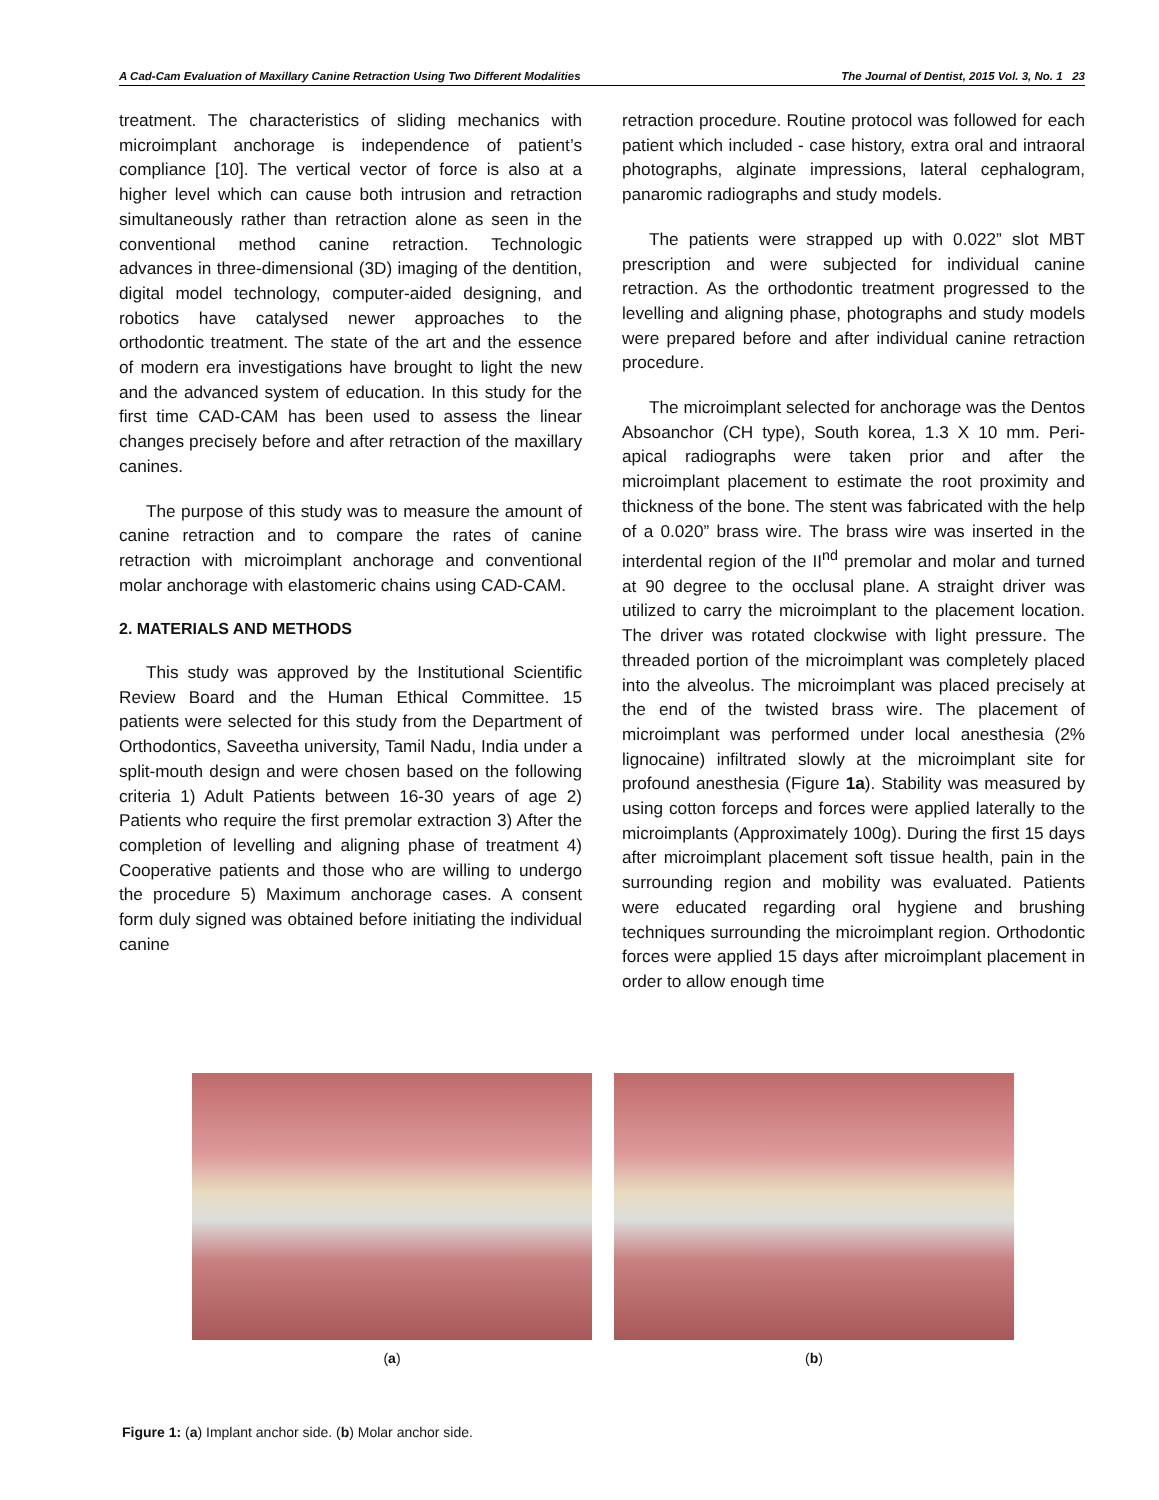A Cad-Cam Evaluation of Maxillary Canine Retraction Using Two Different Modalities The Journal of Dentist, 2015 Vol. 3, No. 1 23
treatment. The characteristics of sliding mechanics with microimplant anchorage is independence of patient’s compliance [10]. The vertical vector of force is also at a higher level which can cause both intrusion and retraction simultaneously rather than retraction alone as seen in the conventional method canine retraction. Technologic advances in three-dimensional (3D) imaging of the dentition, digital model technology, computer-aided designing, and robotics have catalysed newer approaches to the orthodontic treatment. The state of the art and the essence of modern era investigations have brought to light the new and the advanced system of education. In this study for the first time CAD-CAM has been used to assess the linear changes precisely before and after retraction of the maxillary canines.
The purpose of this study was to measure the amount of canine retraction and to compare the rates of canine retraction with microimplant anchorage and conventional molar anchorage with elastomeric chains using CAD-CAM.
2. MATERIALS AND METHODS
This study was approved by the Institutional Scientific Review Board and the Human Ethical Committee. 15 patients were selected for this study from the Department of Orthodontics, Saveetha university, Tamil Nadu, India under a split-mouth design and were chosen based on the following criteria 1) Adult Patients between 16-30 years of age 2) Patients who require the first premolar extraction 3) After the completion of levelling and aligning phase of treatment 4) Cooperative patients and those who are willing to undergo the procedure 5) Maximum anchorage cases. A consent form duly signed was obtained before initiating the individual canine
retraction procedure. Routine protocol was followed for each patient which included - case history, extra oral and intraoral photographs, alginate impressions, lateral cephalogram, panaromic radiographs and study models.
The patients were strapped up with 0.022” slot MBT prescription and were subjected for individual canine retraction. As the orthodontic treatment progressed to the levelling and aligning phase, photographs and study models were prepared before and after individual canine retraction procedure.
The microimplant selected for anchorage was the Dentos Absoanchor (CH type), South korea, 1.3 X 10 mm. Peri-apical radiographs were taken prior and after the microimplant placement to estimate the root proximity and thickness of the bone. The stent was fabricated with the help of a 0.020” brass wire. The brass wire was inserted in the interdental region of the II<sup>nd</sup> premolar and molar and turned at 90 degree to the occlusal plane. A straight driver was utilized to carry the microimplant to the placement location. The driver was rotated clockwise with light pressure. The threaded portion of the microimplant was completely placed into the alveolus. The microimplant was placed precisely at the end of the twisted brass wire. The placement of microimplant was performed under local anesthesia (2% lignocaine) infiltrated slowly at the microimplant site for profound anesthesia (Figure 1a). Stability was measured by using cotton forceps and forces were applied laterally to the microimplants (Approximately 100g). During the first 15 days after microimplant placement soft tissue health, pain in the surrounding region and mobility was evaluated. Patients were educated regarding oral hygiene and brushing techniques surrounding the microimplant region. Orthodontic forces were applied 15 days after microimplant placement in order to allow enough time
(a) (b)
Figure 1: (a) Implant anchor side. (b) Molar anchor side.